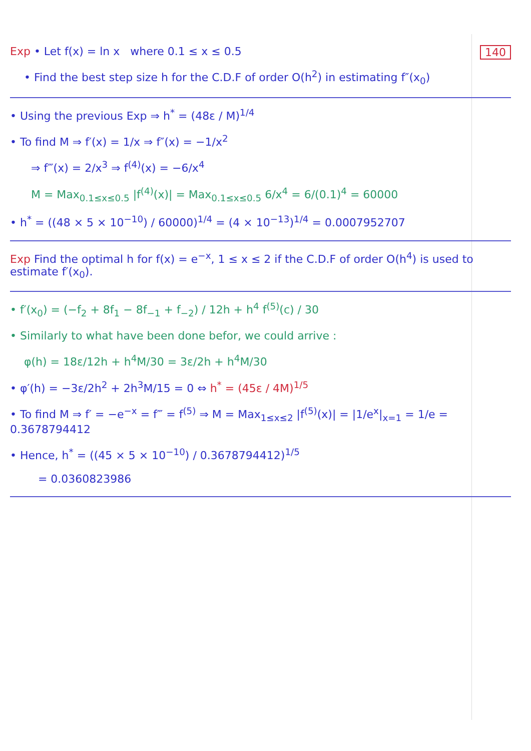Exp • Let f(x) = ln x where 0.1 ≤ x ≤ 0.5 140
• Find the best step size h for the C.D.F of order O(h<sup>2</sup>) in estimating f″(x<sub>0</sub>)
• Using the previous Exp ⇒ h<sup>*</sup> = (48ε / M)<sup>1/4</sup>
• To find M ⇒ f′(x) = 1/x ⇒ f″(x) = −1/x<sup>2</sup>
⇒ f‴(x) = 2/x<sup>3</sup> ⇒ f<sup>(4)</sup>(x) = −6/x<sup>4</sup>
M = Max<sub>0.1≤x≤0.5</sub> |f<sup>(4)</sup>(x)| = Max<sub>0.1≤x≤0.5</sub> 6/x<sup>4</sup> = 6/(0.1)<sup>4</sup> = 60000
• h<sup>*</sup> = ((48 × 5 × 10<sup>−10</sup>) / 60000)<sup>1/4</sup> = (4 × 10<sup>−13</sup>)<sup>1/4</sup> = 0.0007952707
Exp Find the optimal h for f(x) = e<sup>−x</sup>, 1 ≤ x ≤ 2 if the C.D.F of order O(h<sup>4</sup>) is used to estimate f′(x<sub>0</sub>).
• f′(x<sub>0</sub>) = (−f<sub>2</sub> + 8f<sub>1</sub> − 8f<sub>−1</sub> + f<sub>−2</sub>) / 12h + h<sup>4</sup> f<sup>(5)</sup>(c) / 30
• Similarly to what have been done befor, we could arrive :
φ(h) = 18ε/12h + h<sup>4</sup>M/30 = 3ε/2h + h<sup>4</sup>M/30
• φ′(h) = −3ε/2h<sup>2</sup> + 2h<sup>3</sup>M/15 = 0 ⇔ h<sup>*</sup> = (45ε / 4M)<sup>1/5</sup>
• To find M ⇒ f′ = −e<sup>−x</sup> = f‴ = f<sup>(5)</sup> ⇒ M = Max<sub>1≤x≤2</sub> |f<sup>(5)</sup>(x)| = |1/e<sup>x</sup>|<sub>x=1</sub> = 1/e = 0.3678794412
• Hence, h<sup>*</sup> = ((45 × 5 × 10<sup>−10</sup>) / 0.3678794412)<sup>1/5</sup>
= 0.0360823986